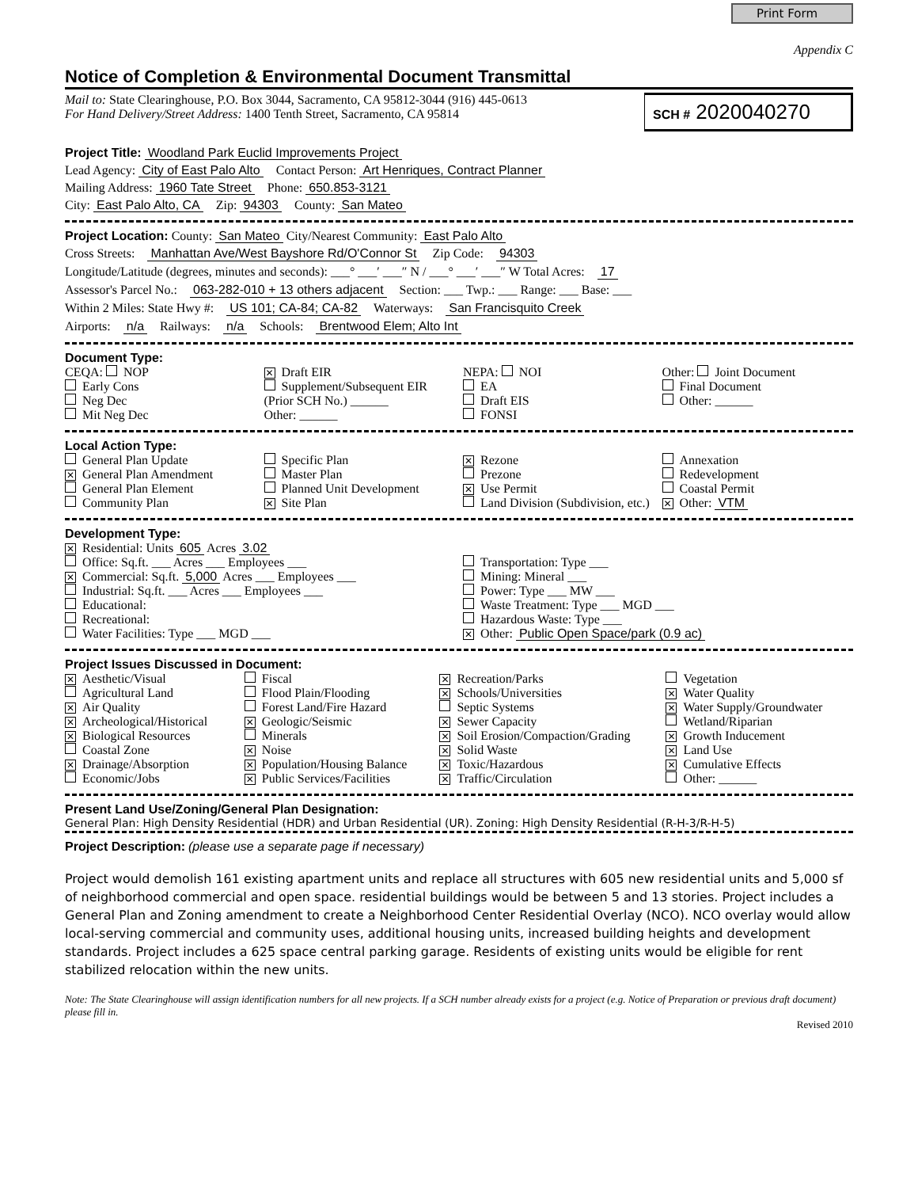Print Form
Appendix C
Notice of Completion & Environmental Document Transmittal
Mail to: State Clearinghouse, P.O. Box 3044, Sacramento, CA 95812-3044 (916) 445-0613
For Hand Delivery/Street Address: 1400 Tenth Street, Sacramento, CA 95814
SCH # 2020040270
Project Title: Woodland Park Euclid Improvements Project
Lead Agency: City of East Palo Alto Contact Person: Art Henriques, Contract Planner
Mailing Address: 1960 Tate Street Phone: 650.853-3121
City: East Palo Alto, CA Zip: 94303 County: San Mateo
Project Location: County: San Mateo City/Nearest Community: East Palo Alto
Cross Streets: Manhattan Ave/West Bayshore Rd/O'Connor St Zip Code: 94303
Longitude/Latitude (degrees, minutes and seconds): ___° ___′ ___″ N / ___° ___′ ___″ W Total Acres: 17
Assessor's Parcel No.: 063-282-010 + 13 others adjacent Section: ___ Twp.: ___ Range: ___ Base: ___
Within 2 Miles: State Hwy #: US 101; CA-84; CA-82 Waterways: San Francisquito Creek
Airports: n/a Railways: n/a Schools: Brentwood Elem; Alto Int
Document Type:
CEQA: NOP
Early Cons
Neg Dec
Mit Neg Dec
✕ Draft EIR
Supplement/Subsequent EIR
(Prior SCH No.) ______
Other: ______
NEPA: NOI
EA
Draft EIS
FONSI
Other: Joint Document
Final Document
Other: ______
Local Action Type:
General Plan Update
✕ General Plan Amendment
General Plan Element
Community Plan
Specific Plan
Master Plan
Planned Unit Development
✕ Site Plan
✕ Rezone
Prezone
✕ Use Permit
Land Division (Subdivision, etc.)
Annexation
Redevelopment
Coastal Permit
✕ Other: VTM
Development Type:
✕ Residential: Units 605 Acres 3.02
Office: Sq.ft. ___ Acres ___ Employees ___
✕ Commercial: Sq.ft. 5,000 Acres ___ Employees ___
Industrial: Sq.ft. ___ Acres ___ Employees ___
Educational:
Recreational:
Water Facilities: Type ___ MGD ___
Transportation: Type ___
Mining: Mineral ___
Power: Type ___ MW ___
Waste Treatment: Type ___ MGD ___
Hazardous Waste: Type ___
✕ Other: Public Open Space/park (0.9 ac)
Project Issues Discussed in Document:
✕ Aesthetic/Visual
Agricultural Land
✕ Air Quality
✕ Archeological/Historical
✕ Biological Resources
Coastal Zone
✕ Drainage/Absorption
Economic/Jobs
Fiscal
Flood Plain/Flooding
Forest Land/Fire Hazard
✕ Geologic/Seismic
Minerals
✕ Noise
✕ Population/Housing Balance
✕ Public Services/Facilities
✕ Recreation/Parks
✕ Schools/Universities
Septic Systems
✕ Sewer Capacity
✕ Soil Erosion/Compaction/Grading
✕ Solid Waste
✕ Toxic/Hazardous
✕ Traffic/Circulation
Vegetation
✕ Water Quality
✕ Water Supply/Groundwater
Wetland/Riparian
✕ Growth Inducement
✕ Land Use
✕ Cumulative Effects
Other: ______
Present Land Use/Zoning/General Plan Designation:
General Plan: High Density Residential (HDR) and Urban Residential (UR). Zoning: High Density Residential (R-H-3/R-H-5)
Project Description: (please use a separate page if necessary)
Project would demolish 161 existing apartment units and replace all structures with 605 new residential units and 5,000 sf of neighborhood commercial and open space. residential buildings would be between 5 and 13 stories. Project includes a General Plan and Zoning amendment to create a Neighborhood Center Residential Overlay (NCO). NCO overlay would allow local-serving commercial and community uses, additional housing units, increased building heights and development standards. Project includes a 625 space central parking garage. Residents of existing units would be eligible for rent stabilized relocation within the new units.
Note: The State Clearinghouse will assign identification numbers for all new projects. If a SCH number already exists for a project (e.g. Notice of Preparation or previous draft document) please fill in.
Revised 2010